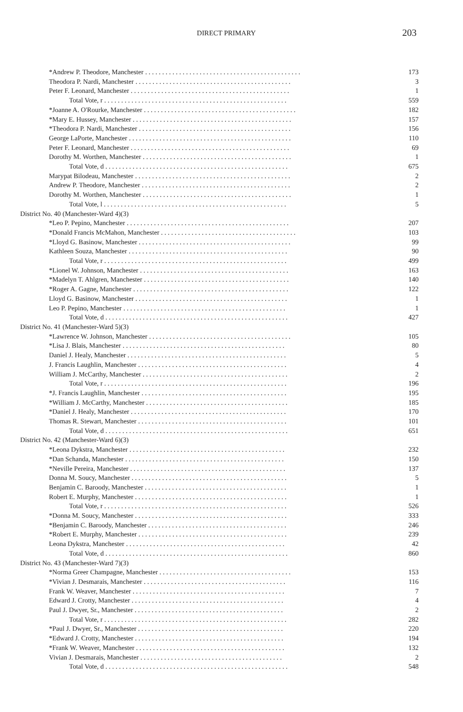DIRECT PRIMARY
203
| *Andrew P. Theodore, Manchester . . . . . . . . . . . . . . . . . . . . . . . . . . . . . . . . . . . . . . . . . . . . . . | 173 |
| Theodora P. Nardi, Manchester . . . . . . . . . . . . . . . . . . . . . . . . . . . . . . . . . . . . . . . . . . . . . . | 3 |
| Peter F. Leonard, Manchester . . . . . . . . . . . . . . . . . . . . . . . . . . . . . . . . . . . . . . . . . . . . . . . | 1 |
| Total Vote, r . . . . . . . . . . . . . . . . . . . . . . . . . . . . . . . . . . . . . . . . . . . . . . . . . . . . . . | 559 |
| *Joanne A. O'Rourke, Manchester . . . . . . . . . . . . . . . . . . . . . . . . . . . . . . . . . . . . . . . . . . . . . | 182 |
| *Mary E. Hussey, Manchester . . . . . . . . . . . . . . . . . . . . . . . . . . . . . . . . . . . . . . . . . . . . . . . | 157 |
| *Theodora P. Nardi, Manchester . . . . . . . . . . . . . . . . . . . . . . . . . . . . . . . . . . . . . . . . . . . . . | 156 |
| George LaPorte, Manchester . . . . . . . . . . . . . . . . . . . . . . . . . . . . . . . . . . . . . . . . . . . . . . . . | 110 |
| Peter F. Leonard, Manchester . . . . . . . . . . . . . . . . . . . . . . . . . . . . . . . . . . . . . . . . . . . . . . . | 69 |
| Dorothy M. Worthen, Manchester . . . . . . . . . . . . . . . . . . . . . . . . . . . . . . . . . . . . . . . . . . . . | 1 |
| Total Vote, d . . . . . . . . . . . . . . . . . . . . . . . . . . . . . . . . . . . . . . . . . . . . . . . . . . . . . . | 675 |
| Marypat Bilodeau, Manchester . . . . . . . . . . . . . . . . . . . . . . . . . . . . . . . . . . . . . . . . . . . . . . | 2 |
| Andrew P. Theodore, Manchester . . . . . . . . . . . . . . . . . . . . . . . . . . . . . . . . . . . . . . . . . . . . | 2 |
| Dorothy M. Worthen, Manchester . . . . . . . . . . . . . . . . . . . . . . . . . . . . . . . . . . . . . . . . . . . . | 1 |
| Total Vote, l . . . . . . . . . . . . . . . . . . . . . . . . . . . . . . . . . . . . . . . . . . . . . . . . . . . . . . | 5 |
| District No. 40 (Manchester-Ward 4)(3) | |
| *Leo P. Pepino, Manchester . . . . . . . . . . . . . . . . . . . . . . . . . . . . . . . . . . . . . . . . . . . . . . . . | 207 |
| *Donald Francis McMahon, Manchester . . . . . . . . . . . . . . . . . . . . . . . . . . . . . . . . . . . . . . . . | 103 |
| *Lloyd G. Basinow, Manchester . . . . . . . . . . . . . . . . . . . . . . . . . . . . . . . . . . . . . . . . . . . . . | 99 |
| Kathleen Souza, Manchester . . . . . . . . . . . . . . . . . . . . . . . . . . . . . . . . . . . . . . . . . . . . . . . | 90 |
| Total Vote, r . . . . . . . . . . . . . . . . . . . . . . . . . . . . . . . . . . . . . . . . . . . . . . . . . . . . . . | 499 |
| *Lionel W. Johnson, Manchester . . . . . . . . . . . . . . . . . . . . . . . . . . . . . . . . . . . . . . . . . . . . | 163 |
| *Madelyn T. Ahlgren, Manchester . . . . . . . . . . . . . . . . . . . . . . . . . . . . . . . . . . . . . . . . . . . | 140 |
| *Roger A. Gagne, Manchester . . . . . . . . . . . . . . . . . . . . . . . . . . . . . . . . . . . . . . . . . . . . . . | 122 |
| Lloyd G. Basinow, Manchester . . . . . . . . . . . . . . . . . . . . . . . . . . . . . . . . . . . . . . . . . . . . . | 1 |
| Leo P. Pepino, Manchester . . . . . . . . . . . . . . . . . . . . . . . . . . . . . . . . . . . . . . . . . . . . . . . . | 1 |
| Total Vote, d . . . . . . . . . . . . . . . . . . . . . . . . . . . . . . . . . . . . . . . . . . . . . . . . . . . . . . | 427 |
| District No. 41 (Manchester-Ward 5)(3) | |
| *Lawrence W. Johnson, Manchester . . . . . . . . . . . . . . . . . . . . . . . . . . . . . . . . . . . . . . . . . . | 105 |
| *Lisa J. Blais, Manchester . . . . . . . . . . . . . . . . . . . . . . . . . . . . . . . . . . . . . . . . . . . . . . . . | 80 |
| Daniel J. Healy, Manchester . . . . . . . . . . . . . . . . . . . . . . . . . . . . . . . . . . . . . . . . . . . . . . . | 5 |
| J. Francis Laughlin, Manchester . . . . . . . . . . . . . . . . . . . . . . . . . . . . . . . . . . . . . . . . . . . . | 4 |
| William J. McCarthy, Manchester . . . . . . . . . . . . . . . . . . . . . . . . . . . . . . . . . . . . . . . . . . . | 2 |
| Total Vote, r . . . . . . . . . . . . . . . . . . . . . . . . . . . . . . . . . . . . . . . . . . . . . . . . . . . . . . | 196 |
| *J. Francis Laughlin, Manchester . . . . . . . . . . . . . . . . . . . . . . . . . . . . . . . . . . . . . . . . . . . | 195 |
| *William J. McCarthy, Manchester . . . . . . . . . . . . . . . . . . . . . . . . . . . . . . . . . . . . . . . . . . | 185 |
| *Daniel J. Healy, Manchester . . . . . . . . . . . . . . . . . . . . . . . . . . . . . . . . . . . . . . . . . . . . . . | 170 |
| Thomas R. Stewart, Manchester . . . . . . . . . . . . . . . . . . . . . . . . . . . . . . . . . . . . . . . . . . . . | 101 |
| Total Vote, d . . . . . . . . . . . . . . . . . . . . . . . . . . . . . . . . . . . . . . . . . . . . . . . . . . . . . . | 651 |
| District No. 42 (Manchester-Ward 6)(3) | |
| *Leona Dykstra, Manchester . . . . . . . . . . . . . . . . . . . . . . . . . . . . . . . . . . . . . . . . . . . . . . | 232 |
| *Dan Schanda, Manchester . . . . . . . . . . . . . . . . . . . . . . . . . . . . . . . . . . . . . . . . . . . . . . . | 150 |
| *Neville Pereira, Manchester . . . . . . . . . . . . . . . . . . . . . . . . . . . . . . . . . . . . . . . . . . . . . . | 137 |
| Donna M. Soucy, Manchester . . . . . . . . . . . . . . . . . . . . . . . . . . . . . . . . . . . . . . . . . . . . . . | 5 |
| Benjamin C. Baroody, Manchester . . . . . . . . . . . . . . . . . . . . . . . . . . . . . . . . . . . . . . . . . . | 1 |
| Robert E. Murphy, Manchester . . . . . . . . . . . . . . . . . . . . . . . . . . . . . . . . . . . . . . . . . . . . . | 1 |
| Total Vote, r . . . . . . . . . . . . . . . . . . . . . . . . . . . . . . . . . . . . . . . . . . . . . . . . . . . . . . | 526 |
| *Donna M. Soucy, Manchester . . . . . . . . . . . . . . . . . . . . . . . . . . . . . . . . . . . . . . . . . . . . . | 333 |
| *Benjamin C. Baroody, Manchester . . . . . . . . . . . . . . . . . . . . . . . . . . . . . . . . . . . . . . . . . | 246 |
| *Robert E. Murphy, Manchester . . . . . . . . . . . . . . . . . . . . . . . . . . . . . . . . . . . . . . . . . . . . | 239 |
| Leona Dykstra, Manchester . . . . . . . . . . . . . . . . . . . . . . . . . . . . . . . . . . . . . . . . . . . . . . . | 42 |
| Total Vote, d . . . . . . . . . . . . . . . . . . . . . . . . . . . . . . . . . . . . . . . . . . . . . . . . . . . . . . | 860 |
| District No. 43 (Manchester-Ward 7)(3) | |
| *Norma Greer Champagne, Manchester . . . . . . . . . . . . . . . . . . . . . . . . . . . . . . . . . . . . . . . | 153 |
| *Vivian J. Desmarais, Manchester . . . . . . . . . . . . . . . . . . . . . . . . . . . . . . . . . . . . . . . . . . | 116 |
| Frank W. Weaver, Manchester . . . . . . . . . . . . . . . . . . . . . . . . . . . . . . . . . . . . . . . . . . . . . | 7 |
| Edward J. Crotty, Manchester . . . . . . . . . . . . . . . . . . . . . . . . . . . . . . . . . . . . . . . . . . . . . | 4 |
| Paul J. Dwyer, Sr., Manchester . . . . . . . . . . . . . . . . . . . . . . . . . . . . . . . . . . . . . . . . . . . . | 2 |
| Total Vote, r . . . . . . . . . . . . . . . . . . . . . . . . . . . . . . . . . . . . . . . . . . . . . . . . . . . . . . | 282 |
| *Paul J. Dwyer, Sr., Manchester . . . . . . . . . . . . . . . . . . . . . . . . . . . . . . . . . . . . . . . . . . . | 220 |
| *Edward J. Crotty, Manchester . . . . . . . . . . . . . . . . . . . . . . . . . . . . . . . . . . . . . . . . . . . . | 194 |
| *Frank W. Weaver, Manchester . . . . . . . . . . . . . . . . . . . . . . . . . . . . . . . . . . . . . . . . . . . . | 132 |
| Vivian J. Desmarais, Manchester . . . . . . . . . . . . . . . . . . . . . . . . . . . . . . . . . . . . . . . . . . | 2 |
| Total Vote, d . . . . . . . . . . . . . . . . . . . . . . . . . . . . . . . . . . . . . . . . . . . . . . . . . . . . . . | 548 |